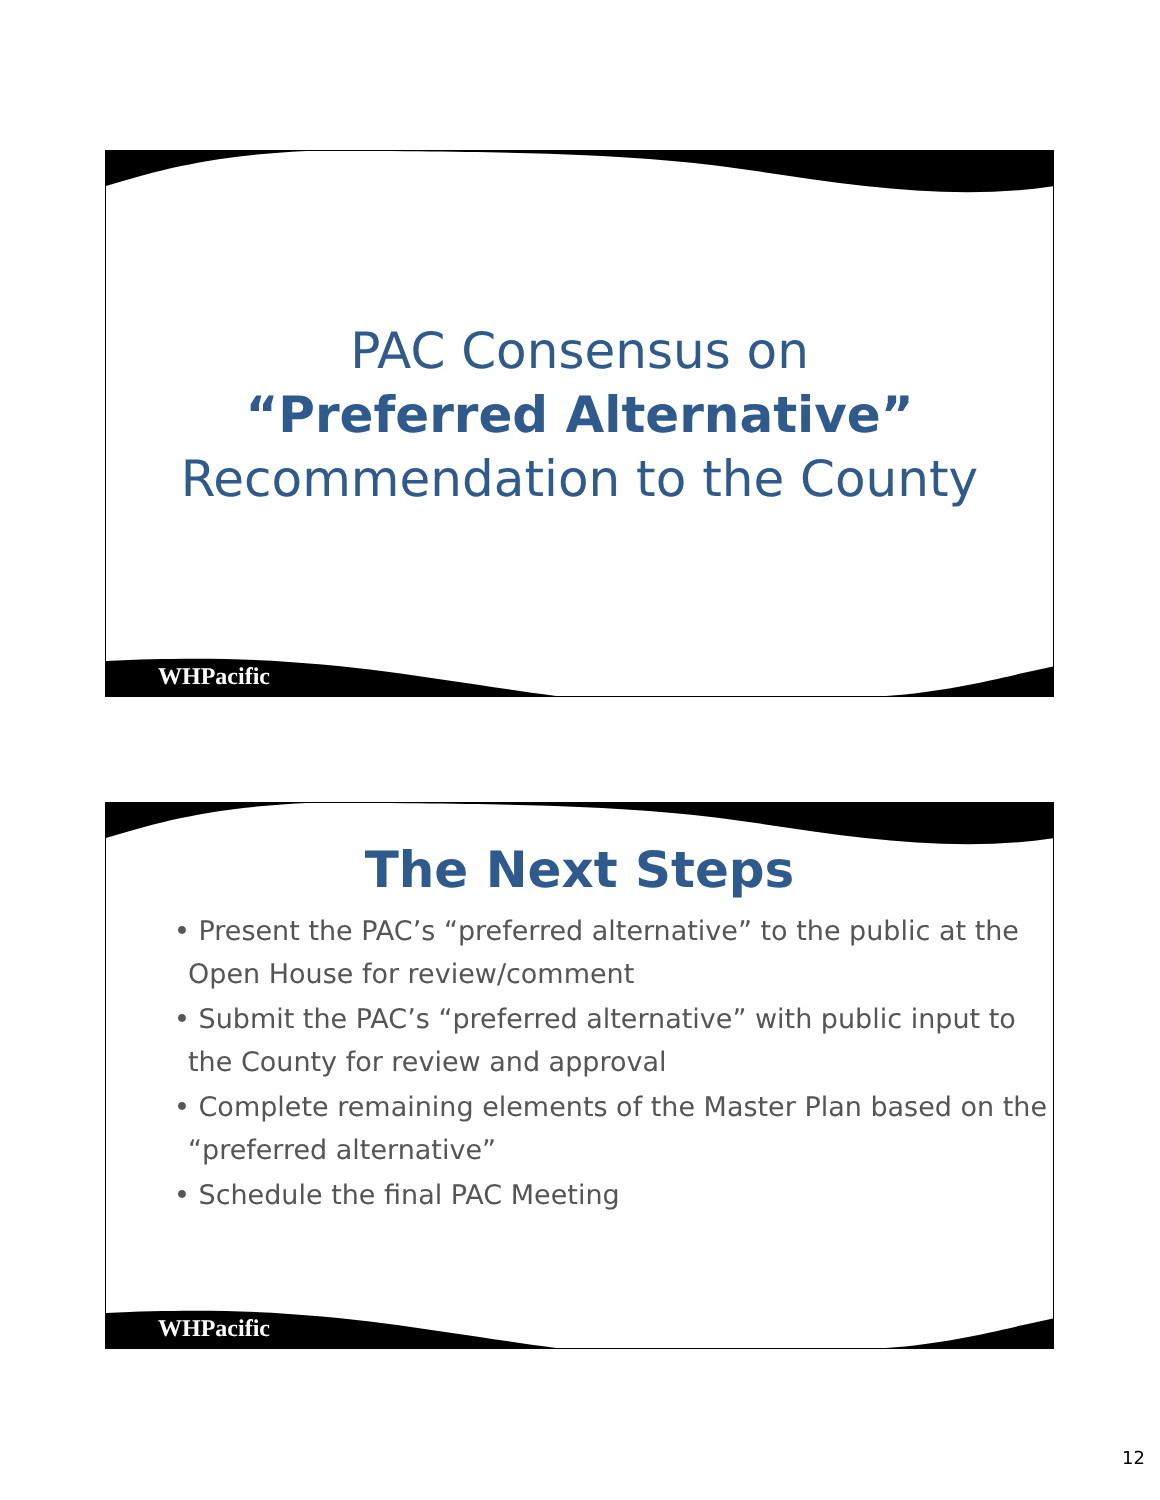PAC Consensus on
“Preferred Alternative”
Recommendation to the County
WHPacific
The Next Steps
• Present the PAC’s “preferred alternative” to the public at the Open House for review/comment
• Submit the PAC’s “preferred alternative” with public input to the County for review and approval
• Complete remaining elements of the Master Plan based on the “preferred alternative”
• Schedule the final PAC Meeting
WHPacific
12